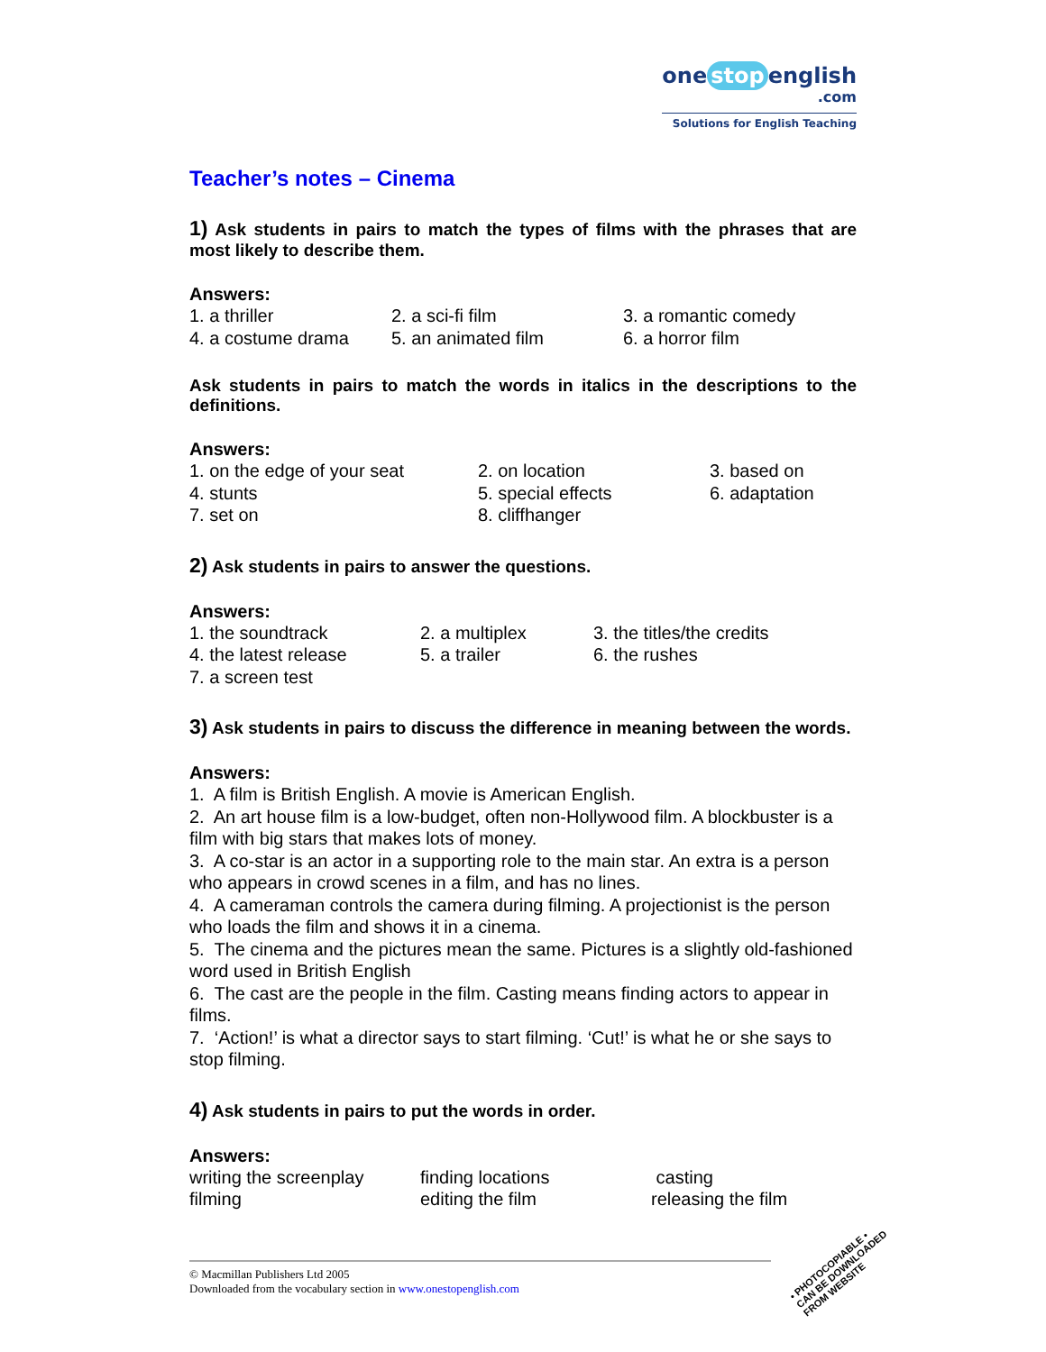one stop english
.com
Solutions for English Teaching
Teacher’s notes – Cinema
1) Ask students in pairs to match the types of films with the phrases that are most likely to describe them.
Answers:
1. a thriller 2. a sci-fi film 3. a romantic comedy 4. a costume drama 5. an animated film 6. a horror film
Ask students in pairs to match the words in italics in the descriptions to the definitions.
Answers:
1. on the edge of your seat 2. on location 3. based on 4. stunts 5. special effects 6. adaptation 7. set on 8. cliffhanger
2) Ask students in pairs to answer the questions.
Answers:
1. the soundtrack 2. a multiplex 3. the titles/the credits 4. the latest release 5. a trailer 6. the rushes 7. a screen test
3) Ask students in pairs to discuss the difference in meaning between the words.
Answers:
1. A film is British English. A movie is American English.
2. An art house film is a low-budget, often non-Hollywood film. A blockbuster is a film with big stars that makes lots of money.
3. A co-star is an actor in a supporting role to the main star. An extra is a person who appears in crowd scenes in a film, and has no lines.
4. A cameraman controls the camera during filming. A projectionist is the person who loads the film and shows it in a cinema.
5. The cinema and the pictures mean the same. Pictures is a slightly old-fashioned word used in British English
6. The cast are the people in the film. Casting means finding actors to appear in films.
7. ‘Action!’ is what a director says to start filming. ‘Cut!’ is what he or she says to stop filming.
4) Ask students in pairs to put the words in order.
Answers:
writing the screenplay finding locations casting filming editing the film releasing the film
© Macmillan Publishers Ltd 2005
Downloaded from the vocabulary section in www.onestopenglish.com
• PHOTOCOPIABLE •
CAN BE DOWNLOADED
FROM WEBSITE